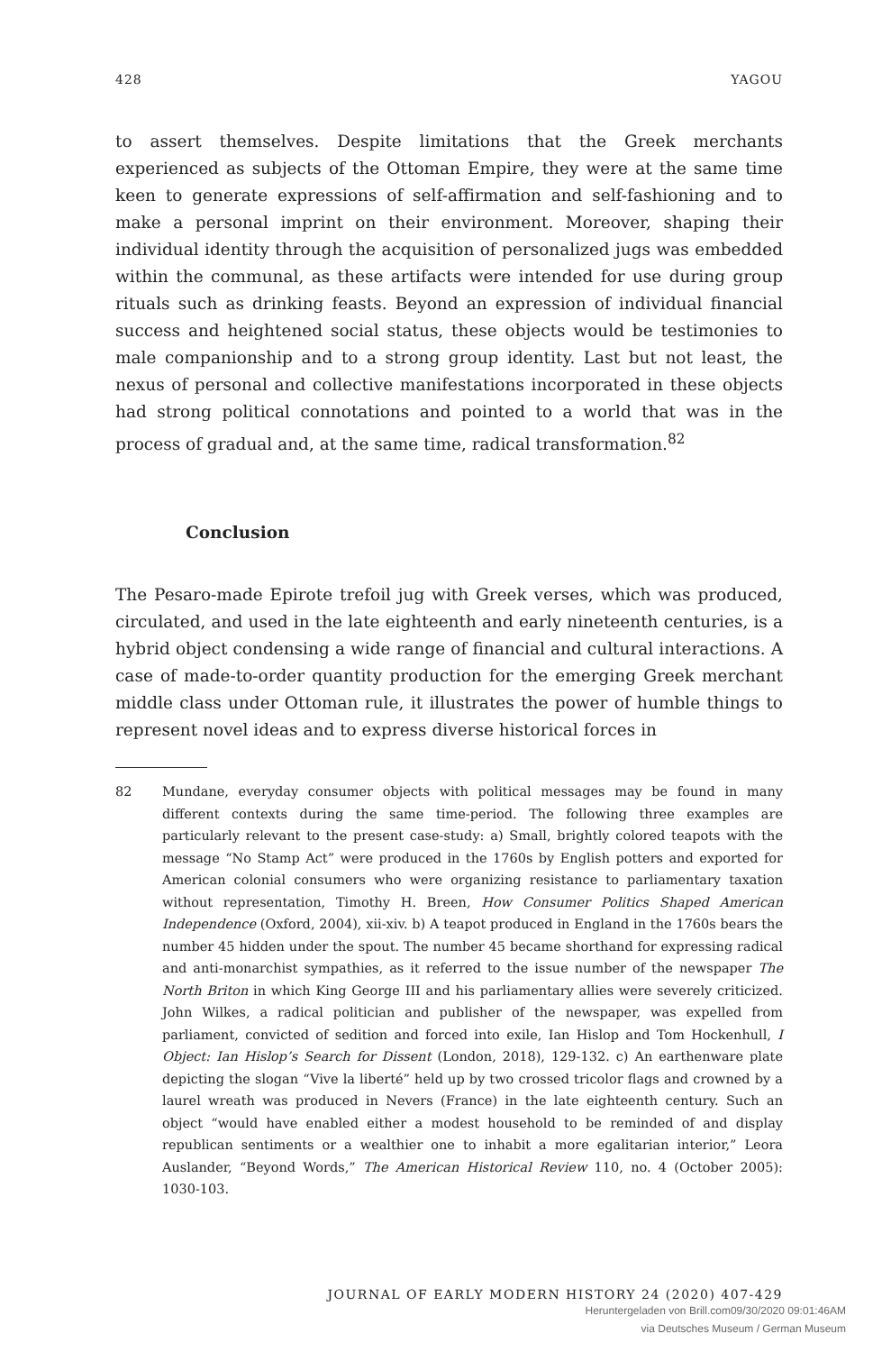428 YAGOU
to assert themselves. Despite limitations that the Greek merchants experienced as subjects of the Ottoman Empire, they were at the same time keen to generate expressions of self-affirmation and self-fashioning and to make a personal imprint on their environment. Moreover, shaping their individual identity through the acquisition of personalized jugs was embedded within the communal, as these artifacts were intended for use during group rituals such as drinking feasts. Beyond an expression of individual financial success and heightened social status, these objects would be testimonies to male companionship and to a strong group identity. Last but not least, the nexus of personal and collective manifestations incorporated in these objects had strong political connotations and pointed to a world that was in the process of gradual and, at the same time, radical transformation.<sup>82</sup>
Conclusion
The Pesaro-made Epirote trefoil jug with Greek verses, which was produced, circulated, and used in the late eighteenth and early nineteenth centuries, is a hybrid object condensing a wide range of financial and cultural interactions. A case of made-to-order quantity production for the emerging Greek merchant middle class under Ottoman rule, it illustrates the power of humble things to represent novel ideas and to express diverse historical forces in
82 Mundane, everyday consumer objects with political messages may be found in many different contexts during the same time-period. The following three examples are particularly relevant to the present case-study: a) Small, brightly colored teapots with the message “No Stamp Act” were produced in the 1760s by English potters and exported for American colonial consumers who were organizing resistance to parliamentary taxation without representation, Timothy H. Breen, How Consumer Politics Shaped American Independence (Oxford, 2004), xii-xiv. b) A teapot produced in England in the 1760s bears the number 45 hidden under the spout. The number 45 became shorthand for expressing radical and anti-monarchist sympathies, as it referred to the issue number of the newspaper The North Briton in which King George III and his parliamentary allies were severely criticized. John Wilkes, a radical politician and publisher of the newspaper, was expelled from parliament, convicted of sedition and forced into exile, Ian Hislop and Tom Hockenhull, I Object: Ian Hislop’s Search for Dissent (London, 2018), 129-132. c) An earthenware plate depicting the slogan “Vive la liberté” held up by two crossed tricolor flags and crowned by a laurel wreath was produced in Nevers (France) in the late eighteenth century. Such an object “would have enabled either a modest household to be reminded of and display republican sentiments or a wealthier one to inhabit a more egalitarian interior,” Leora Auslander, “Beyond Words,” The American Historical Review 110, no. 4 (October 2005): 1030-103.
JOURNAL OF EARLY MODERN HISTORY 24 (2020) 407-429
Heruntergeladen von Brill.com09/30/2020 09:01:46AM
via Deutsches Museum / German Museum